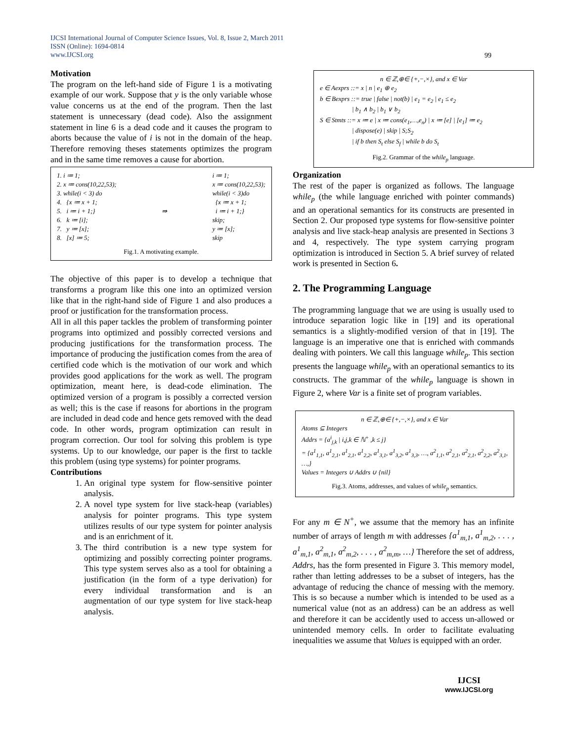IJCSI International Journal of Computer Science Issues, Vol. 8, Issue 2, March 2011
ISSN (Online): 1694-0814
www.IJCSI.org
99
Motivation
The program on the left-hand side of Figure 1 is a motivating example of our work. Suppose that y is the only variable whose value concerns us at the end of the program. Then the last statement is unnecessary (dead code). Also the assignment statement in line 6 is a dead code and it causes the program to aborts because the value of i is not in the domain of the heap. Therefore removing theses statements optimizes the program and in the same time removes a cause for abortion.
1. i ≔ 1;
2. x ≔ cons(10,22,53);
3. while(i < 3) do
4. {x ≔ x + 1;
5. i ≔ i + 1;}
6. k ≔ [i];
7. y ≔ [x];
8. [x] ≔ 5;
⇛ i ≔ 1;
x ≔ cons(10,22,53);
while(i < 3)do
{x ≔ x + 1;
i ≔ i + 1;}
skip;
y ≔ [x];
skip
Fig.1. A motivating example.
The objective of this paper is to develop a technique that transforms a program like this one into an optimized version like that in the right-hand side of Figure 1 and also produces a proof or justification for the transformation process.
All in all this paper tackles the problem of transforming pointer programs into optimized and possibly corrected versions and producing justifications for the transformation process. The importance of producing the justification comes from the area of certified code which is the motivation of our work and which provides good applications for the work as well. The program optimization, meant here, is dead-code elimination. The optimized version of a program is possibly a corrected version as well; this is the case if reasons for abortions in the program are included in dead code and hence gets removed with the dead code. In other words, program optimization can result in program correction. Our tool for solving this problem is type systems. Up to our knowledge, our paper is the first to tackle this problem (using type systems) for pointer programs.
Contributions
1. An original type system for flow-sensitive pointer analysis.
2. A novel type system for live stack-heap (variables) analysis for pointer programs. This type system utilizes results of our type system for pointer analysis and is an enrichment of it.
3. The third contribution is a new type system for optimizing and possibly correcting pointer programs. This type system serves also as a tool for obtaining a justification (in the form of a type derivation) for every individual transformation and is an augmentation of our type system for live stack-heap analysis.
n ∈ ℤ,⊕∈ {+,−,×}, and x ∈ Var
e ∈ Aexprs ::= x | n | e<sub>1</sub> ⊕ e<sub>2</sub>
b ∈ Bexprs ::= true | false | not(b) | e<sub>1</sub> = e<sub>2</sub> | e<sub>1</sub> ≤ e<sub>2</sub>
| b<sub>1</sub> ∧ b<sub>2</sub> | b<sub>1</sub> ∨ b<sub>2</sub>
S ∈ Stmts ::= x ≔ e | x ≔ cons(e<sub>1</sub>,…,e<sub>n</sub>) | x ≔ [e] | [e<sub>1</sub>] ≔ e<sub>2</sub>
| dispose(e) | skip | S;S<sub>2</sub>
| if b then S<sub>t</sub> else S<sub>f</sub> | while b do S<sub>t</sub>
Fig.2. Grammar of the while<sub>p</sub> language.
Organization
The rest of the paper is organized as follows. The language while<sub>p</sub> (the while language enriched with pointer commands) and an operational semantics for its constructs are presented in Section 2. Our proposed type systems for flow-sensitive pointer analysis and live stack-heap analysis are presented in Sections 3 and 4, respectively. The type system carrying program optimization is introduced in Section 5. A brief survey of related work is presented in Section 6.
2. The Programming Language
The programming language that we are using is usually used to introduce separation logic like in [19] and its operational semantics is a slightly-modified version of that in [19]. The language is an imperative one that is enriched with commands dealing with pointers. We call this language while<sub>p</sub>. This section presents the language while<sub>p</sub> with an operational semantics to its constructs. The grammar of the while<sub>p</sub> language is shown in Figure 2, where Var is a finite set of program variables.
n ∈ ℤ,⊕∈ {+,−,×}, and x ∈ Var
Atoms ⊆ Integers
Addrs = {a<sup>i</sup><sub>j,k</sub> | i,j,k ∈ ℕ<sup>+</sup> ,k ≤ j}
= {a<sup>1</sup><sub>1,1</sub>, a<sup>1</sup><sub>2,1</sub>, a<sup>1</sup><sub>2,1</sub>, a<sup>1</sup><sub>2,2</sub>, a<sup>1</sup><sub>3,1</sub>, a<sup>1</sup><sub>3,2</sub>, a<sup>1</sup><sub>3,3</sub>, …, a<sup>2</sup><sub>1,1</sub>, a<sup>2</sup><sub>2,1</sub>, a<sup>2</sup><sub>2,1</sub>, a<sup>2</sup><sub>2,2</sub>, a<sup>2</sup><sub>3,1</sub>, …,}
Values = Integers ∪ Addrs ∪ {nil}
Fig.3. Atoms, addresses, and values of while<sub>p</sub> semantics.
For any m ∈ N<sup>+</sup>, we assume that the memory has an infinite number of arrays of length m with addresses {a<sup>1</sup><sub>m,1</sub>, a<sup>1</sup><sub>m,2</sub>, . . . , a<sup>1</sup><sub>m,1</sub>, a<sup>2</sup><sub>m,1</sub>, a<sup>2</sup><sub>m,2</sub>, . . . , a<sup>2</sup><sub>m,m</sub>, …} Therefore the set of address, Addrs, has the form presented in Figure 3. This memory model, rather than letting addresses to be a subset of integers, has the advantage of reducing the chance of messing with the memory. This is so because a number which is intended to be used as a numerical value (not as an address) can be an address as well and therefore it can be accidently used to access un-allowed or unintended memory cells. In order to facilitate evaluating inequalities we assume that Values is equipped with an order.
IJCSI
www.IJCSI.org